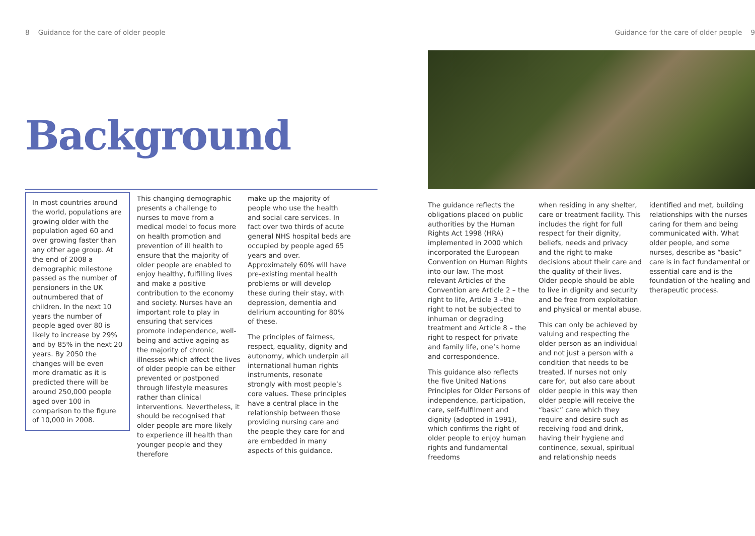8 Guidance for the care of older people
Background
In most countries around the world, populations are growing older with the population aged 60 and over growing faster than any other age group. At the end of 2008 a demographic milestone passed as the number of pensioners in the UK outnumbered that of children. In the next 10 years the number of people aged over 80 is likely to increase by 29% and by 85% in the next 20 years. By 2050 the changes will be even more dramatic as it is predicted there will be around 250,000 people aged over 100 in comparison to the figure of 10,000 in 2008.
This changing demographic presents a challenge to nurses to move from a medical model to focus more on health promotion and prevention of ill health to ensure that the majority of older people are enabled to enjoy healthy, fulfilling lives and make a positive contribution to the economy and society. Nurses have an important role to play in ensuring that services promote independence, well-being and active ageing as the majority of chronic illnesses which affect the lives of older people can be either prevented or postponed through lifestyle measures rather than clinical interventions. Nevertheless, it should be recognised that older people are more likely to experience ill health than younger people and they therefore
make up the majority of people who use the health and social care services. In fact over two thirds of acute general NHS hospital beds are occupied by people aged 65 years and over. Approximately 60% will have pre-existing mental health problems or will develop these during their stay, with depression, dementia and delirium accounting for 80% of these.
The principles of fairness, respect, equality, dignity and autonomy, which underpin all international human rights instruments, resonate strongly with most people’s core values. These principles have a central place in the relationship between those providing nursing care and the people they care for and are embedded in many aspects of this guidance.
Guidance for the care of older people 9
The guidance reflects the obligations placed on public authorities by the Human Rights Act 1998 (HRA) implemented in 2000 which incorporated the European Convention on Human Rights into our law. The most relevant Articles of the Convention are Article 2 – the right to life, Article 3 –the right to not be subjected to inhuman or degrading treatment and Article 8 – the right to respect for private and family life, one’s home and correspondence.
This guidance also reflects the five United Nations Principles for Older Persons of independence, participation, care, self-fulfilment and dignity (adopted in 1991), which confirms the right of older people to enjoy human rights and fundamental freedoms
when residing in any shelter, care or treatment facility. This includes the right for full respect for their dignity, beliefs, needs and privacy and the right to make decisions about their care and the quality of their lives. Older people should be able to live in dignity and security and be free from exploitation and physical or mental abuse.
This can only be achieved by valuing and respecting the older person as an individual and not just a person with a condition that needs to be treated. If nurses not only care for, but also care about older people in this way then older people will receive the “basic” care which they require and desire such as receiving food and drink, having their hygiene and continence, sexual, spiritual and relationship needs
identified and met, building relationships with the nurses caring for them and being communicated with. What older people, and some nurses, describe as “basic” care is in fact fundamental or essential care and is the foundation of the healing and therapeutic process.